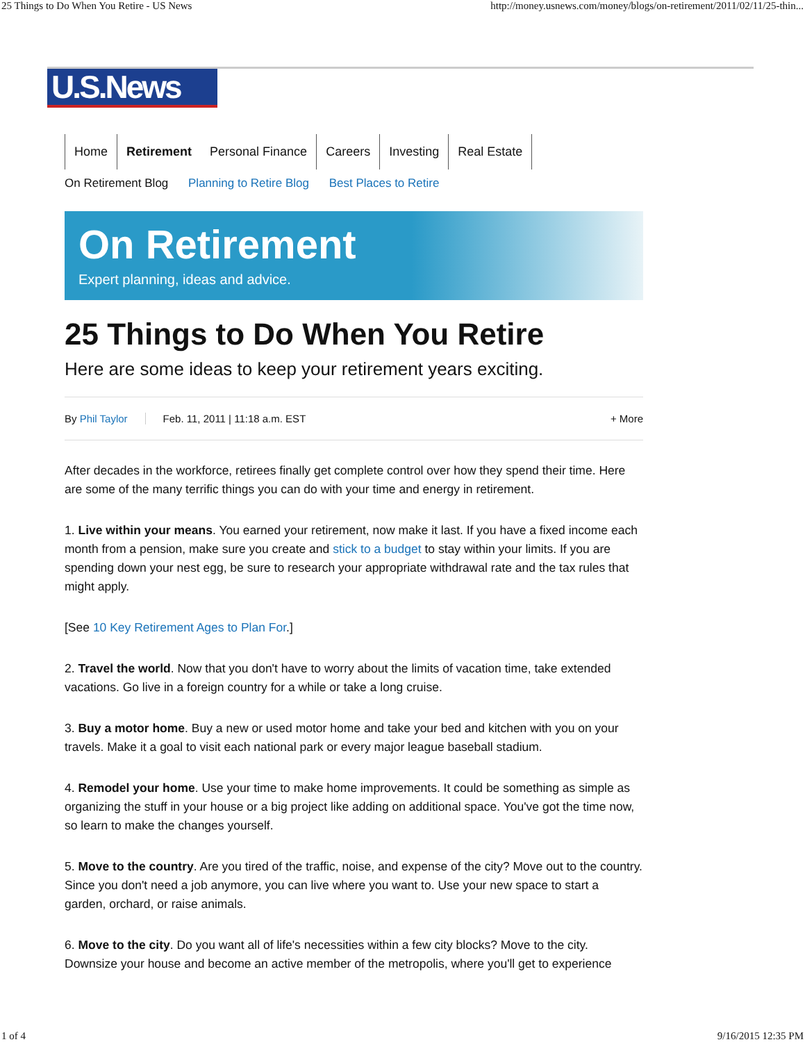25 Things to Do When You Retire - US News http://money.usnews.com/money/blogs/on-retirement/2011/02/11/25-thin...
U.S.News
Home Retirement Personal Finance Careers Investing Real Estate
On Retirement Blog Planning to Retire Blog Best Places to Retire
On Retirement
Expert planning, ideas and advice.
25 Things to Do When You Retire
Here are some ideas to keep your retirement years exciting.
By Phil Taylor Feb. 11, 2011 | 11:18 a.m. EST + More
After decades in the workforce, retirees finally get complete control over how they spend their time. Here are some of the many terrific things you can do with your time and energy in retirement.
1. Live within your means. You earned your retirement, now make it last. If you have a fixed income each month from a pension, make sure you create and stick to a budget to stay within your limits. If you are spending down your nest egg, be sure to research your appropriate withdrawal rate and the tax rules that might apply.
[See 10 Key Retirement Ages to Plan For.]
2. Travel the world. Now that you don't have to worry about the limits of vacation time, take extended vacations. Go live in a foreign country for a while or take a long cruise.
3. Buy a motor home. Buy a new or used motor home and take your bed and kitchen with you on your travels. Make it a goal to visit each national park or every major league baseball stadium.
4. Remodel your home. Use your time to make home improvements. It could be something as simple as organizing the stuff in your house or a big project like adding on additional space. You've got the time now, so learn to make the changes yourself.
5. Move to the country. Are you tired of the traffic, noise, and expense of the city? Move out to the country. Since you don't need a job anymore, you can live where you want to. Use your new space to start a garden, orchard, or raise animals.
6. Move to the city. Do you want all of life's necessities within a few city blocks? Move to the city. Downsize your house and become an active member of the metropolis, where you'll get to experience
1 of 4 9/16/2015 12:35 PM